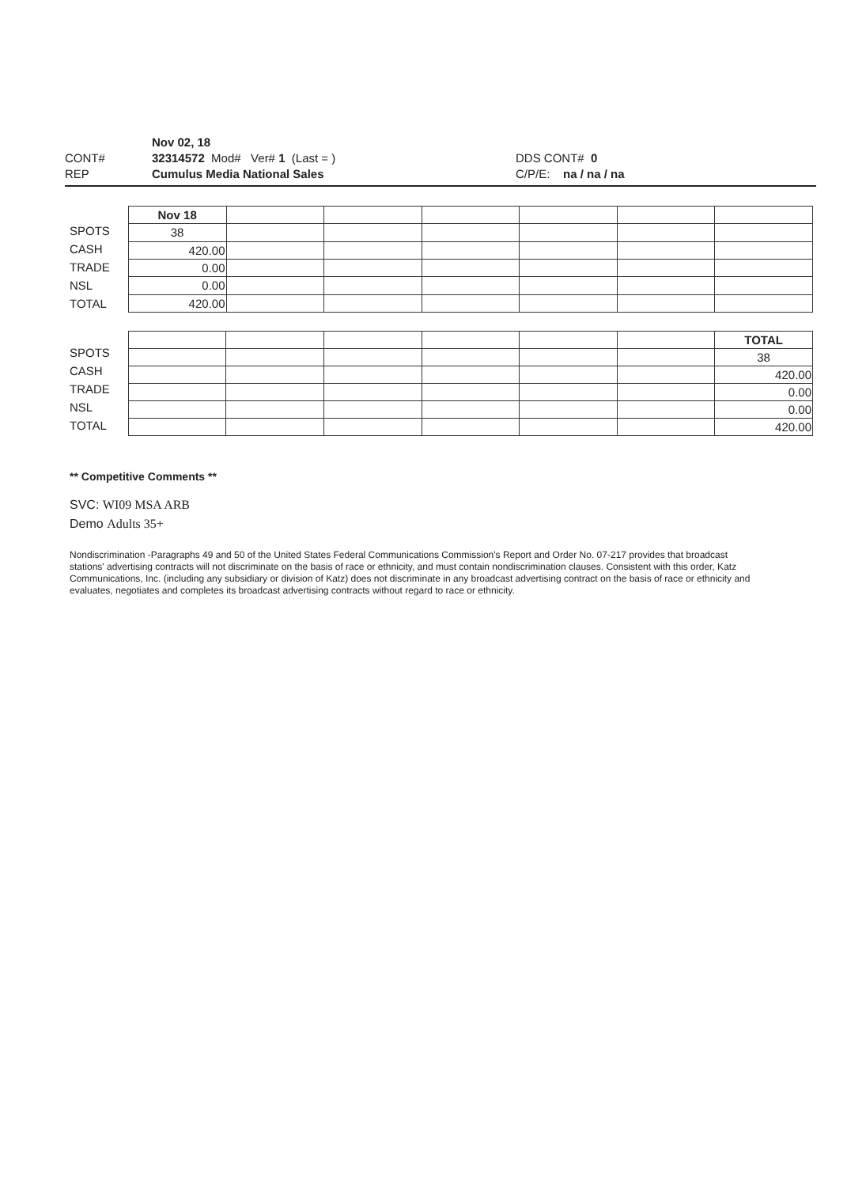Nov 02, 18
CONT# 32314572 Mod# Ver# 1 (Last = ) DDS CONT# 0
REP Cumulus Media National Sales C/P/E: na / na / na
SPOTS
CASH
TRADE
NSL
TOTAL
| Nov 18 | | | | | | |
| 38 | | | | | | |
| 420.00 | | | | | | |
| 0.00 | | | | | | |
| 0.00 | | | | | | |
| 420.00 | | | | | | |
SPOTS
CASH
TRADE
NSL
TOTAL
| | | | | | | TOTAL |
| | | | | | | 38 |
| | | | | | | 420.00 |
| | | | | | | 0.00 |
| | | | | | | 0.00 |
| | | | | | | 420.00 |
** Competitive Comments **
SVC: WI09 MSA ARB
Demo Adults 35+
Nondiscrimination -Paragraphs 49 and 50 of the United States Federal Communications Commission's Report and Order No. 07-217 provides that broadcast stations' advertising contracts will not discriminate on the basis of race or ethnicity, and must contain nondiscrimination clauses. Consistent with this order, Katz Communications, Inc. (including any subsidiary or division of Katz) does not discriminate in any broadcast advertising contract on the basis of race or ethnicity and evaluates, negotiates and completes its broadcast advertising contracts without regard to race or ethnicity.